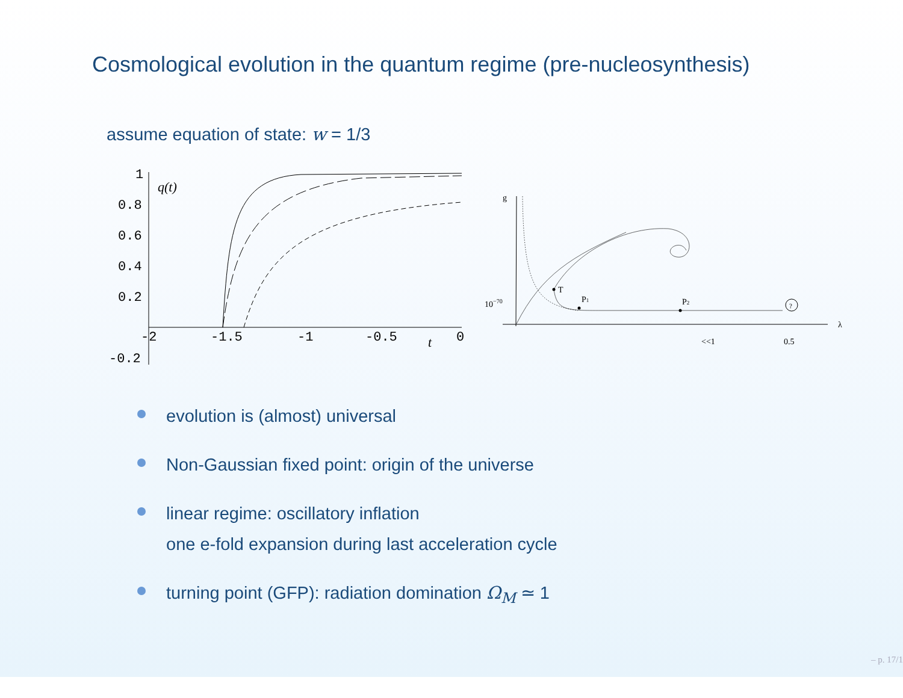Cosmological evolution in the quantum regime (pre-nucleosynthesis)
assume equation of state: w = 1/3
1
0.8
0.6
0.4
0.2
-0.2
-2
-1.5
-1
-0.5
0
q(t)
t
g
λ
10−70
<<1
0.5
T
P1
P2
?
evolution is (almost) universal
Non-Gaussian fixed point: origin of the universe
linear regime: oscillatory inflation
one e-fold expansion during last acceleration cycle
turning point (GFP): radiation domination Ω<sub>M</sub> ≃ 1
– p. 17/1